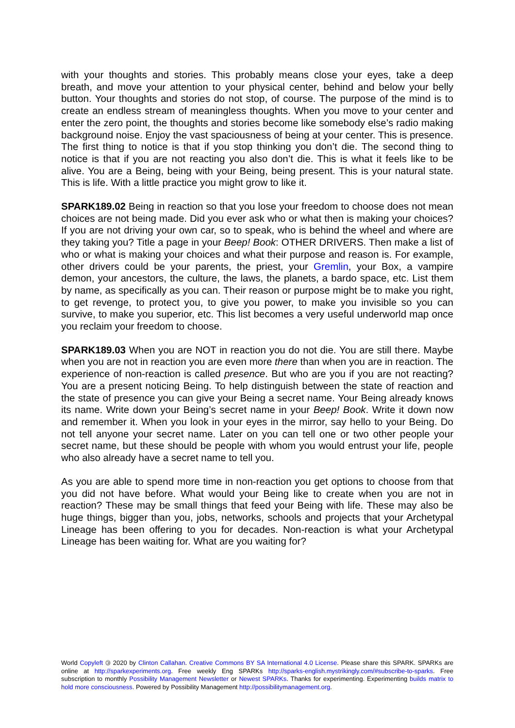with your thoughts and stories. This probably means close your eyes, take a deep breath, and move your attention to your physical center, behind and below your belly button. Your thoughts and stories do not stop, of course. The purpose of the mind is to create an endless stream of meaningless thoughts. When you move to your center and enter the zero point, the thoughts and stories become like somebody else’s radio making background noise. Enjoy the vast spaciousness of being at your center. This is presence. The first thing to notice is that if you stop thinking you don’t die. The second thing to notice is that if you are not reacting you also don’t die. This is what it feels like to be alive. You are a Being, being with your Being, being present. This is your natural state. This is life. With a little practice you might grow to like it.
SPARK189.02 Being in reaction so that you lose your freedom to choose does not mean choices are not being made. Did you ever ask who or what then is making your choices? If you are not driving your own car, so to speak, who is behind the wheel and where are they taking you? Title a page in your Beep! Book: OTHER DRIVERS. Then make a list of who or what is making your choices and what their purpose and reason is. For example, other drivers could be your parents, the priest, your Gremlin, your Box, a vampire demon, your ancestors, the culture, the laws, the planets, a bardo space, etc. List them by name, as specifically as you can. Their reason or purpose might be to make you right, to get revenge, to protect you, to give you power, to make you invisible so you can survive, to make you superior, etc. This list becomes a very useful underworld map once you reclaim your freedom to choose.
SPARK189.03 When you are NOT in reaction you do not die. You are still there. Maybe when you are not in reaction you are even more there than when you are in reaction. The experience of non-reaction is called presence. But who are you if you are not reacting? You are a present noticing Being. To help distinguish between the state of reaction and the state of presence you can give your Being a secret name. Your Being already knows its name. Write down your Being’s secret name in your Beep! Book. Write it down now and remember it. When you look in your eyes in the mirror, say hello to your Being. Do not tell anyone your secret name. Later on you can tell one or two other people your secret name, but these should be people with whom you would entrust your life, people who also already have a secret name to tell you.
As you are able to spend more time in non-reaction you get options to choose from that you did not have before. What would your Being like to create when you are not in reaction? These may be small things that feed your Being with life. These may also be huge things, bigger than you, jobs, networks, schools and projects that your Archetypal Lineage has been offering to you for decades. Non-reaction is what your Archetypal Lineage has been waiting for. What are you waiting for?
World Copyleft 🄯 2020 by Clinton Callahan. Creative Commons BY SA International 4.0 License. Please share this SPARK. SPARKs are online at http://sparkexperiments.org. Free weekly Eng SPARKs http://sparks-english.mystrikingly.com/#subscribe-to-sparks. Free subscription to monthly Possibility Management Newsletter or Newest SPARKs. Thanks for experimenting. Experimenting builds matrix to hold more consciousness. Powered by Possibility Management http://possibilitymanagement.org.